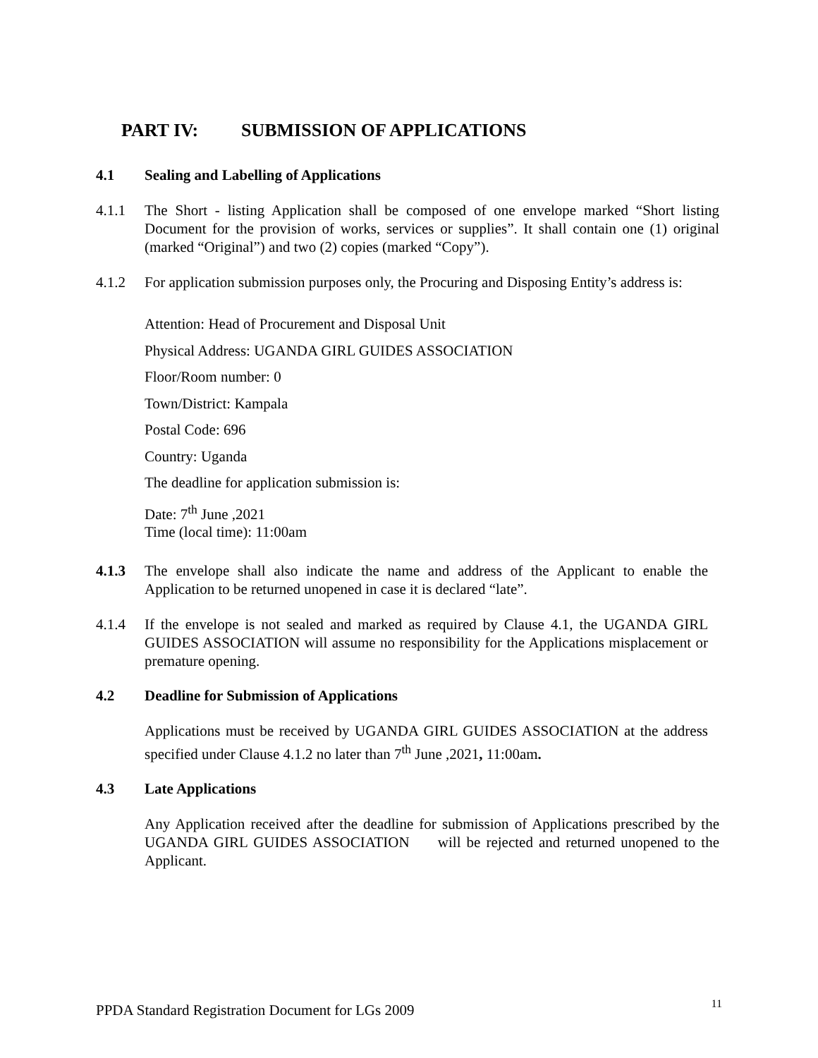PART IV: SUBMISSION OF APPLICATIONS
4.1 Sealing and Labelling of Applications
4.1.1 The Short - listing Application shall be composed of one envelope marked “Short listing Document for the provision of works, services or supplies”. It shall contain one (1) original (marked “Original”) and two (2) copies (marked “Copy”).
4.1.2 For application submission purposes only, the Procuring and Disposing Entity’s address is:
Attention: Head of Procurement and Disposal Unit
Physical Address: UGANDA GIRL GUIDES ASSOCIATION
Floor/Room number: 0
Town/District: Kampala
Postal Code: 696
Country: Uganda
The deadline for application submission is:
Date: 7<sup>th</sup> June ,2021
Time (local time): 11:00am
4.1.3 The envelope shall also indicate the name and address of the Applicant to enable the Application to be returned unopened in case it is declared “late”.
4.1.4 If the envelope is not sealed and marked as required by Clause 4.1, the UGANDA GIRL GUIDES ASSOCIATION will assume no responsibility for the Applications misplacement or premature opening.
4.2 Deadline for Submission of Applications
Applications must be received by UGANDA GIRL GUIDES ASSOCIATION at the address specified under Clause 4.1.2 no later than 7<sup>th</sup> June ,2021, 11:00am.
4.3 Late Applications
Any Application received after the deadline for submission of Applications prescribed by the UGANDA GIRL GUIDES ASSOCIATION will be rejected and returned unopened to the Applicant.
PPDA Standard Registration Document for LGs 2009 11